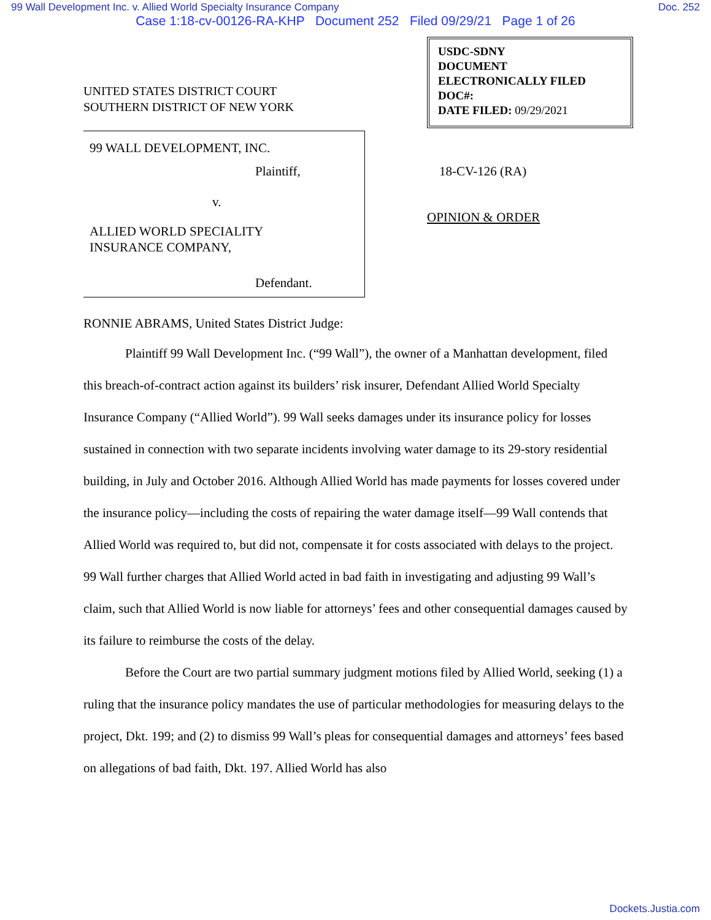99 Wall Development Inc. v. Allied World Specialty Insurance Company Doc. 252
Case 1:18-cv-00126-RA-KHP Document 252 Filed 09/29/21 Page 1 of 26
UNITED STATES DISTRICT COURT
SOUTHERN DISTRICT OF NEW YORK
99 WALL DEVELOPMENT, INC.
Plaintiff,
v.
ALLIED WORLD SPECIALITY
INSURANCE COMPANY,
Defendant.
USDC-SDNY
DOCUMENT
ELECTRONICALLY FILED
DOC#:
DATE FILED: 09/29/2021
18-CV-126 (RA)
OPINION & ORDER
RONNIE ABRAMS, United States District Judge:
Plaintiff 99 Wall Development Inc. (“99 Wall”), the owner of a Manhattan development, filed this breach-of-contract action against its builders’ risk insurer, Defendant Allied World Specialty Insurance Company (“Allied World”). 99 Wall seeks damages under its insurance policy for losses sustained in connection with two separate incidents involving water damage to its 29-story residential building, in July and October 2016. Although Allied World has made payments for losses covered under the insurance policy—including the costs of repairing the water damage itself—99 Wall contends that Allied World was required to, but did not, compensate it for costs associated with delays to the project. 99 Wall further charges that Allied World acted in bad faith in investigating and adjusting 99 Wall’s claim, such that Allied World is now liable for attorneys’ fees and other consequential damages caused by its failure to reimburse the costs of the delay.
Before the Court are two partial summary judgment motions filed by Allied World, seeking (1) a ruling that the insurance policy mandates the use of particular methodologies for measuring delays to the project, Dkt. 199; and (2) to dismiss 99 Wall’s pleas for consequential damages and attorneys’ fees based on allegations of bad faith, Dkt. 197. Allied World has also
Dockets.Justia.com